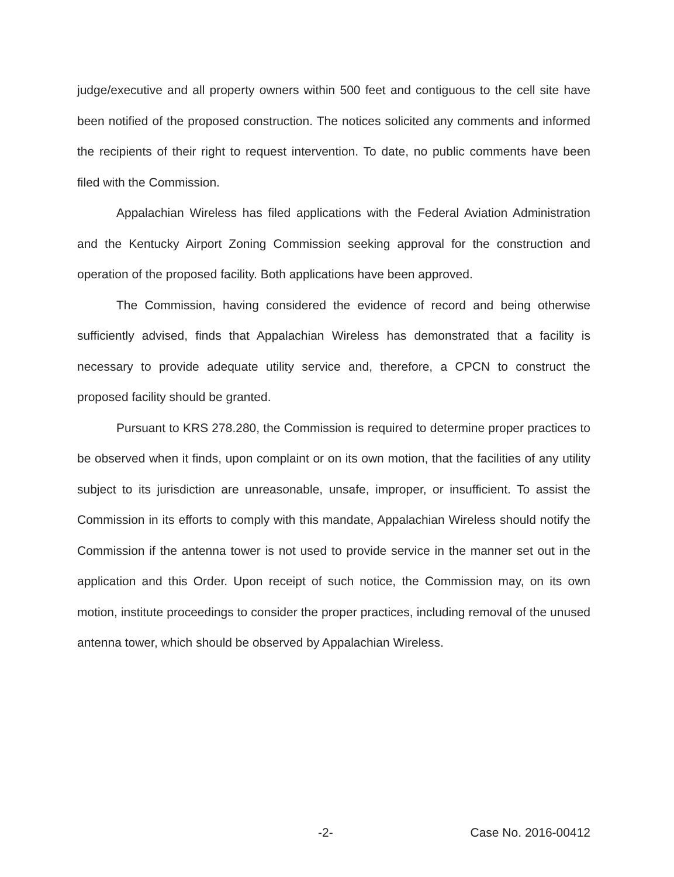judge/executive and all property owners within 500 feet and contiguous to the cell site have been notified of the proposed construction. The notices solicited any comments and informed the recipients of their right to request intervention. To date, no public comments have been filed with the Commission.
Appalachian Wireless has filed applications with the Federal Aviation Administration and the Kentucky Airport Zoning Commission seeking approval for the construction and operation of the proposed facility. Both applications have been approved.
The Commission, having considered the evidence of record and being otherwise sufficiently advised, finds that Appalachian Wireless has demonstrated that a facility is necessary to provide adequate utility service and, therefore, a CPCN to construct the proposed facility should be granted.
Pursuant to KRS 278.280, the Commission is required to determine proper practices to be observed when it finds, upon complaint or on its own motion, that the facilities of any utility subject to its jurisdiction are unreasonable, unsafe, improper, or insufficient. To assist the Commission in its efforts to comply with this mandate, Appalachian Wireless should notify the Commission if the antenna tower is not used to provide service in the manner set out in the application and this Order. Upon receipt of such notice, the Commission may, on its own motion, institute proceedings to consider the proper practices, including removal of the unused antenna tower, which should be observed by Appalachian Wireless.
-2- Case No. 2016-00412